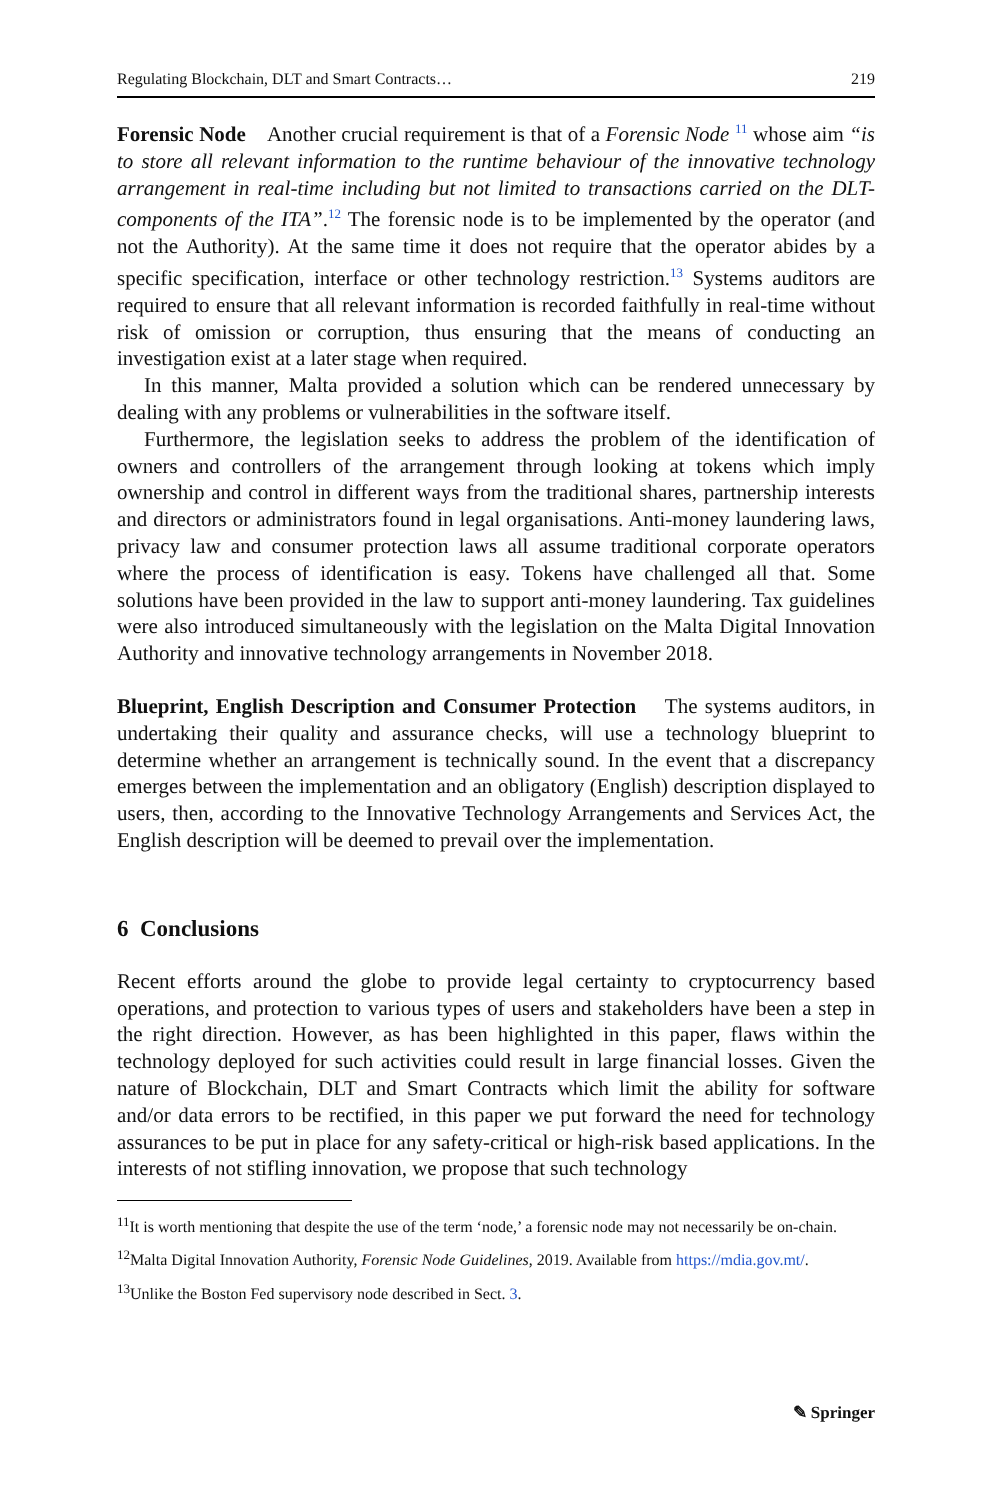Regulating Blockchain, DLT and Smart Contracts… 219
Forensic Node Another crucial requirement is that of a Forensic Node <sup>11</sup> whose aim “is to store all relevant information to the runtime behaviour of the innovative technology arrangement in real-time including but not limited to transactions carried on the DLT-components of the ITA”.<sup>12</sup> The forensic node is to be implemented by the operator (and not the Authority). At the same time it does not require that the operator abides by a specific specification, interface or other technology restriction.<sup>13</sup> Systems auditors are required to ensure that all relevant information is recorded faithfully in real-time without risk of omission or corruption, thus ensuring that the means of conducting an investigation exist at a later stage when required.
In this manner, Malta provided a solution which can be rendered unnecessary by dealing with any problems or vulnerabilities in the software itself.
Furthermore, the legislation seeks to address the problem of the identification of owners and controllers of the arrangement through looking at tokens which imply ownership and control in different ways from the traditional shares, partnership interests and directors or administrators found in legal organisations. Anti-money laundering laws, privacy law and consumer protection laws all assume traditional corporate operators where the process of identification is easy. Tokens have challenged all that. Some solutions have been provided in the law to support anti-money laundering. Tax guidelines were also introduced simultaneously with the legislation on the Malta Digital Innovation Authority and innovative technology arrangements in November 2018.
Blueprint, English Description and Consumer Protection The systems auditors, in undertaking their quality and assurance checks, will use a technology blueprint to determine whether an arrangement is technically sound. In the event that a discrepancy emerges between the implementation and an obligatory (English) description displayed to users, then, according to the Innovative Technology Arrangements and Services Act, the English description will be deemed to prevail over the implementation.
6 Conclusions
Recent efforts around the globe to provide legal certainty to cryptocurrency based operations, and protection to various types of users and stakeholders have been a step in the right direction. However, as has been highlighted in this paper, flaws within the technology deployed for such activities could result in large financial losses. Given the nature of Blockchain, DLT and Smart Contracts which limit the ability for software and/or data errors to be rectified, in this paper we put forward the need for technology assurances to be put in place for any safety-critical or high-risk based applications. In the interests of not stifling innovation, we propose that such technology
<sup>11</sup> It is worth mentioning that despite the use of the term ‘node,’ a forensic node may not necessarily be on-chain.
<sup>12</sup> Malta Digital Innovation Authority, Forensic Node Guidelines, 2019. Available from https://mdia.gov.mt/.
<sup>13</sup> Unlike the Boston Fed supervisory node described in Sect. 3.
✎ Springer